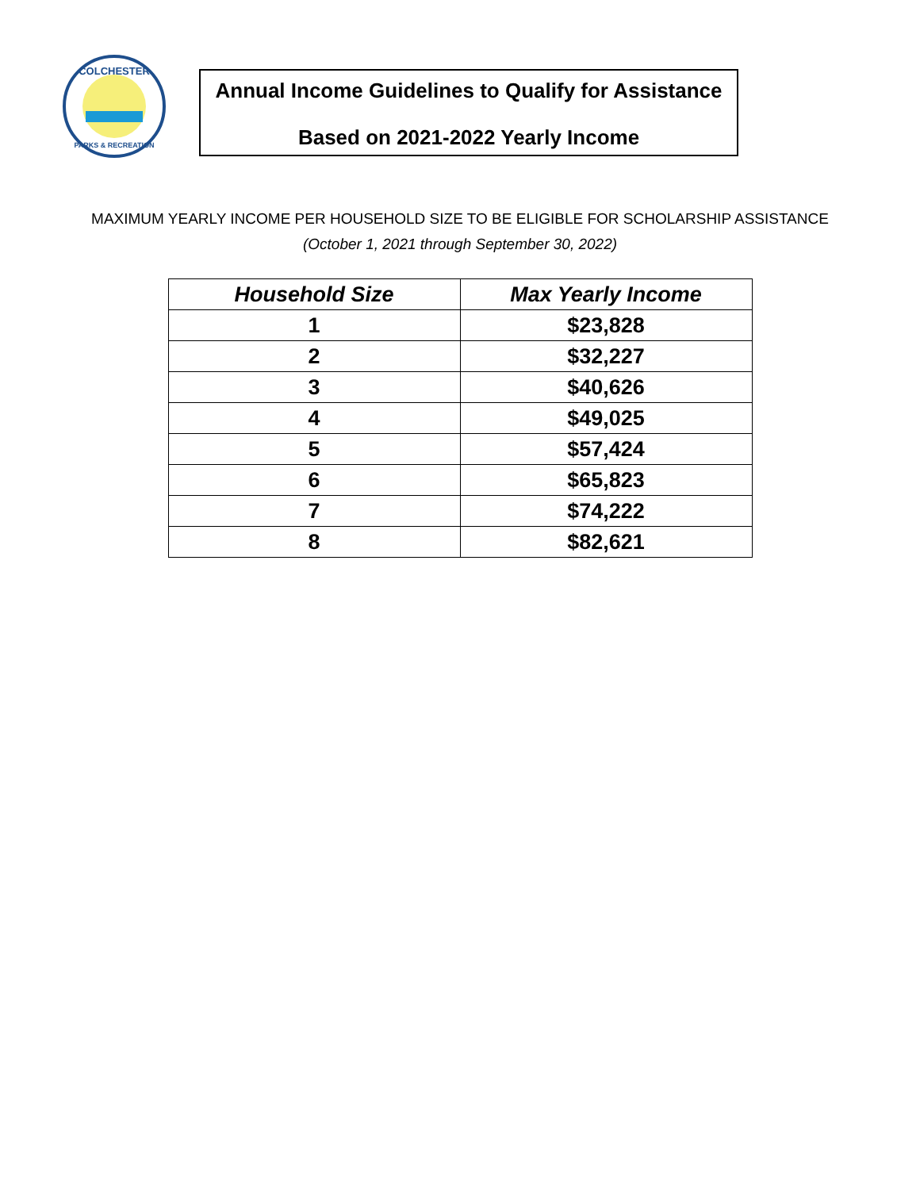COLCHESTER
PARKS & RECREATION
Annual Income Guidelines to Qualify for Assistance
Based on 2021-2022 Yearly Income
MAXIMUM YEARLY INCOME PER HOUSEHOLD SIZE TO BE ELIGIBLE FOR SCHOLARSHIP ASSISTANCE
(October 1, 2021 through September 30, 2022)
| Household Size | Max Yearly Income |
| --- | --- |
| 1 | $23,828 |
| 2 | $32,227 |
| 3 | $40,626 |
| 4 | $49,025 |
| 5 | $57,424 |
| 6 | $65,823 |
| 7 | $74,222 |
| 8 | $82,621 |